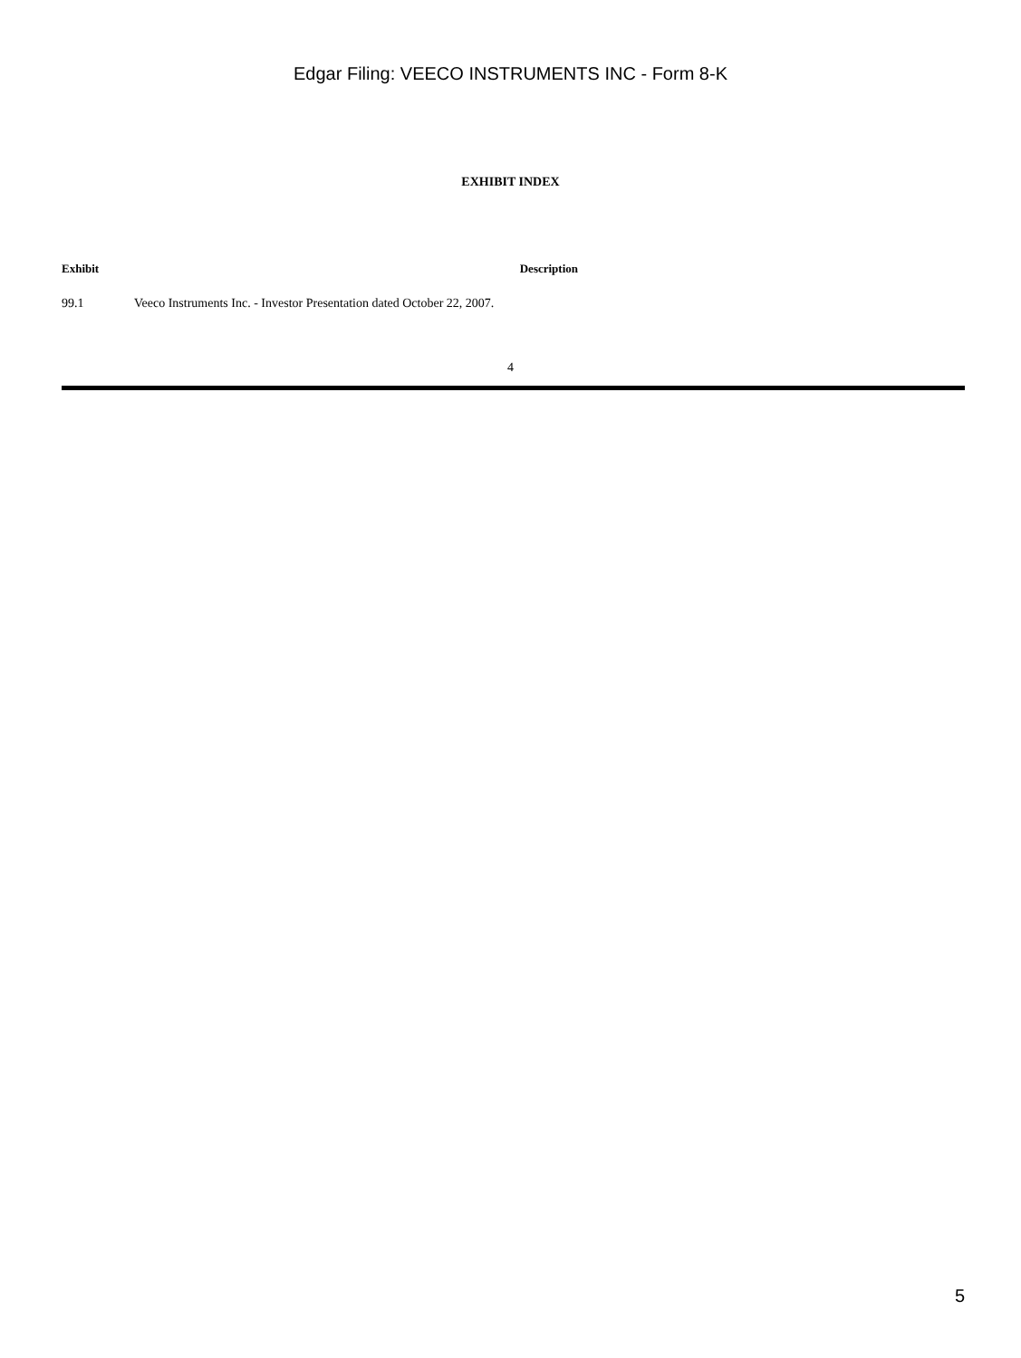Edgar Filing: VEECO INSTRUMENTS INC - Form 8-K
EXHIBIT INDEX
| Exhibit | Description |
| --- | --- |
| 99.1 | Veeco Instruments Inc. - Investor Presentation dated October 22, 2007. |
4
5